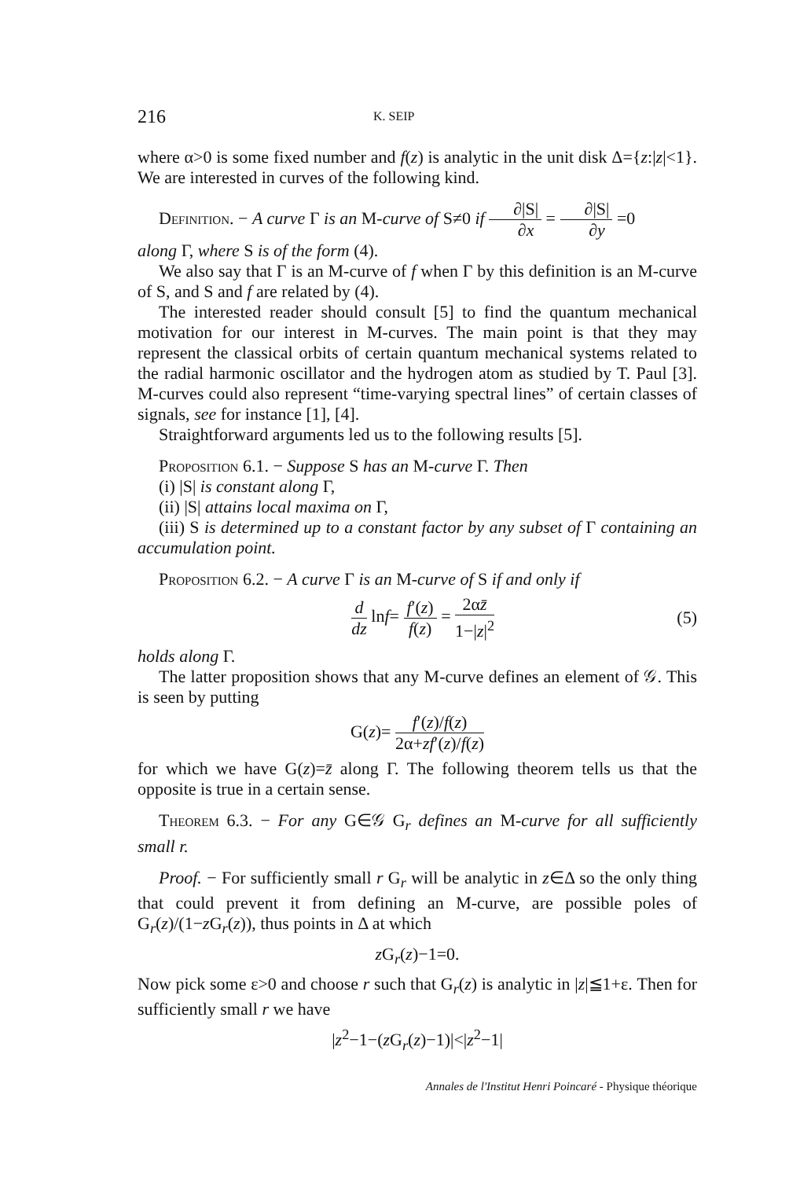216
K. SEIP
where α>0 is some fixed number and f(z) is analytic in the unit disk Δ={z:|z|<1}. We are interested in curves of the following kind.
Definition. − A curve Γ is an M-curve of S≠0 if ∂|S| ∂x = ∂|S| ∂y =0
along Γ, where S is of the form (4).
We also say that Γ is an M-curve of f when Γ by this definition is an M-curve of S, and S and f are related by (4).
The interested reader should consult [5] to find the quantum mechanical motivation for our interest in M-curves. The main point is that they may represent the classical orbits of certain quantum mechanical systems related to the radial harmonic oscillator and the hydrogen atom as studied by T. Paul [3]. M-curves could also represent “time-varying spectral lines” of certain classes of signals, see for instance [1], [4].
Straightforward arguments led us to the following results [5].
Proposition 6.1. − Suppose S has an M-curve Γ. Then
(i) |S| is constant along Γ,
(ii) |S| attains local maxima on Γ,
(iii) S is determined up to a constant factor by any subset of Γ containing an accumulation point.
Proposition 6.2. − A curve Γ is an M-curve of S if and only if
d dz lnf= f′(z) f(z) = 2αz̄ 1−|z|<sup>2</sup> (5)
holds along Γ.
The latter proposition shows that any M-curve defines an element of 𝒢. This is seen by putting
G(z)= f′(z)/f(z) 2α+zf′(z)/f(z)
for which we have G(z)=z̄ along Γ. The following theorem tells us that the opposite is true in a certain sense.
Theorem 6.3. − For any G∈𝒢 G<sub>r</sub> defines an M-curve for all sufficiently small r.
Proof. − For sufficiently small r G<sub>r</sub> will be analytic in z∈Δ so the only thing that could prevent it from defining an M-curve, are possible poles of G<sub>r</sub>(z)/(1−z G<sub>r</sub>(z)), thus points in Δ at which
z G<sub>r</sub>(z)−1=0.
Now pick some ε>0 and choose r such that G<sub>r</sub>(z) is analytic in |z|≦1+ε. Then for sufficiently small r we have
|z<sup>2</sup>−1−(z G<sub>r</sub>(z)−1)|<|z<sup>2</sup>−1|
Annales de l'Institut Henri Poincaré - Physique théorique